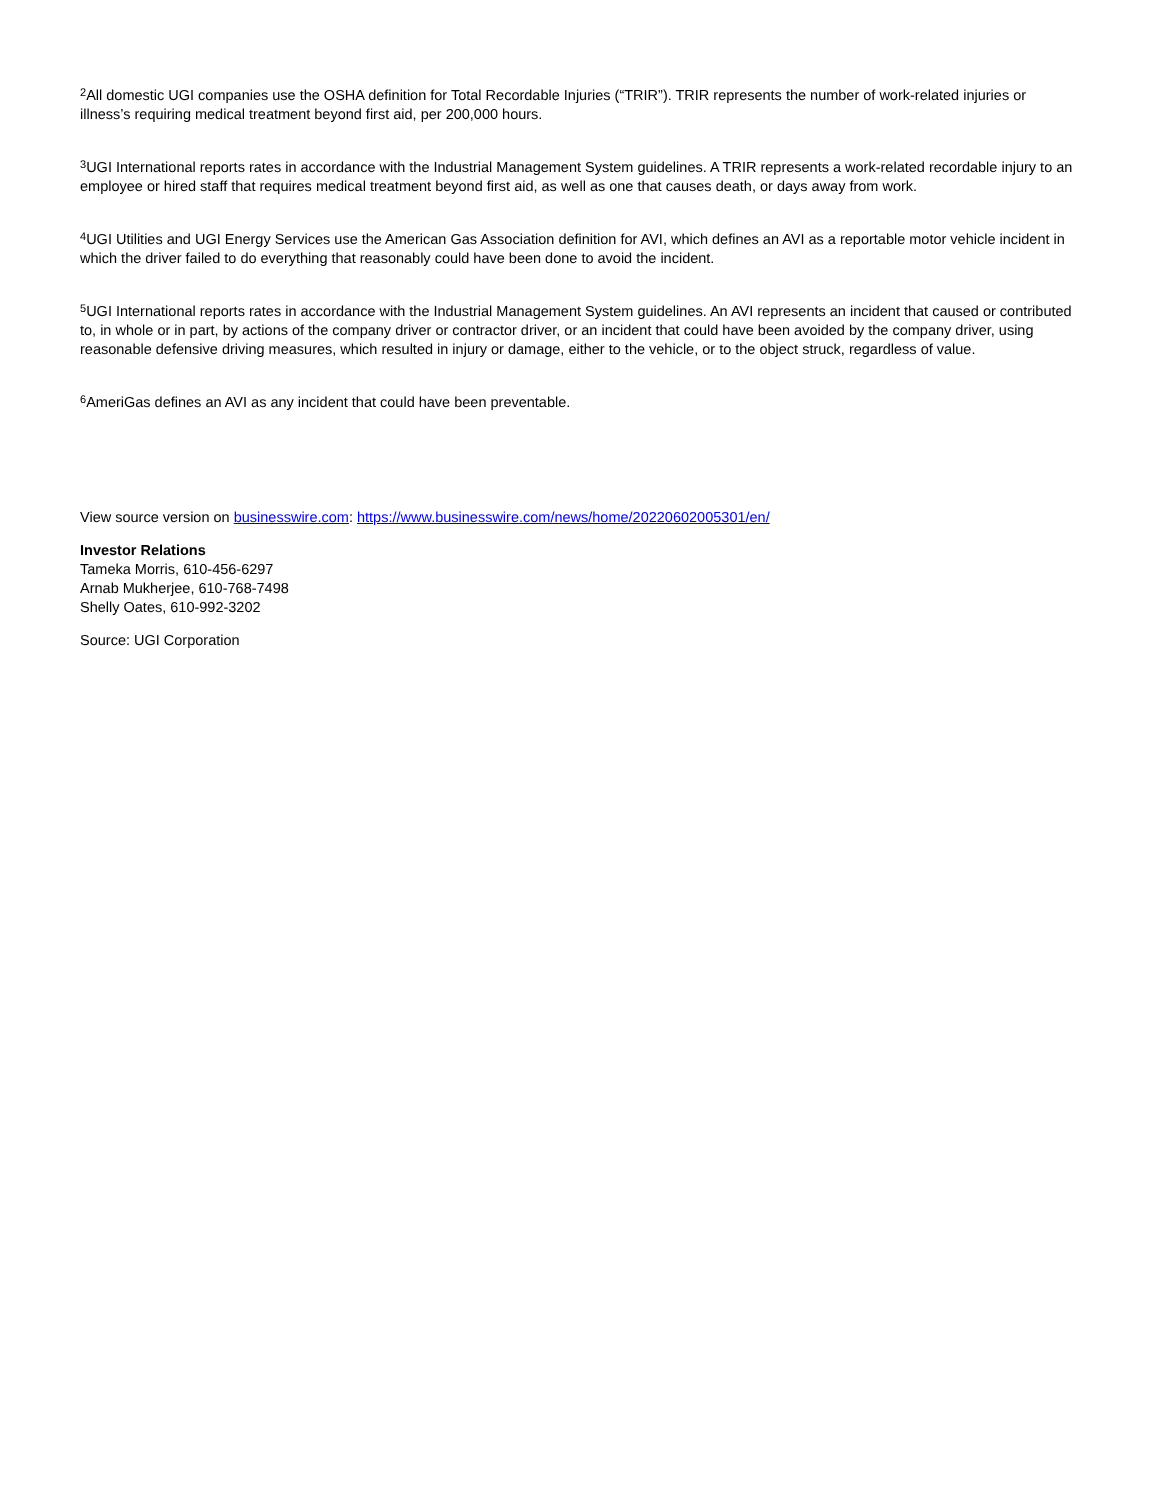<sup>2</sup> All domestic UGI companies use the OSHA definition for Total Recordable Injuries (“TRIR”). TRIR represents the number of work-related injuries or illness’s requiring medical treatment beyond first aid, per 200,000 hours.
<sup>3</sup> UGI International reports rates in accordance with the Industrial Management System guidelines. A TRIR represents a work-related recordable injury to an employee or hired staff that requires medical treatment beyond first aid, as well as one that causes death, or days away from work.
<sup>4</sup> UGI Utilities and UGI Energy Services use the American Gas Association definition for AVI, which defines an AVI as a reportable motor vehicle incident in which the driver failed to do everything that reasonably could have been done to avoid the incident.
<sup>5</sup> UGI International reports rates in accordance with the Industrial Management System guidelines. An AVI represents an incident that caused or contributed to, in whole or in part, by actions of the company driver or contractor driver, or an incident that could have been avoided by the company driver, using reasonable defensive driving measures, which resulted in injury or damage, either to the vehicle, or to the object struck, regardless of value.
<sup>6</sup> AmeriGas defines an AVI as any incident that could have been preventable.
View source version on businesswire.com: https://www.businesswire.com/news/home/20220602005301/en/
Investor Relations
Tameka Morris, 610-456-6297
Arnab Mukherjee, 610-768-7498
Shelly Oates, 610-992-3202
Source: UGI Corporation